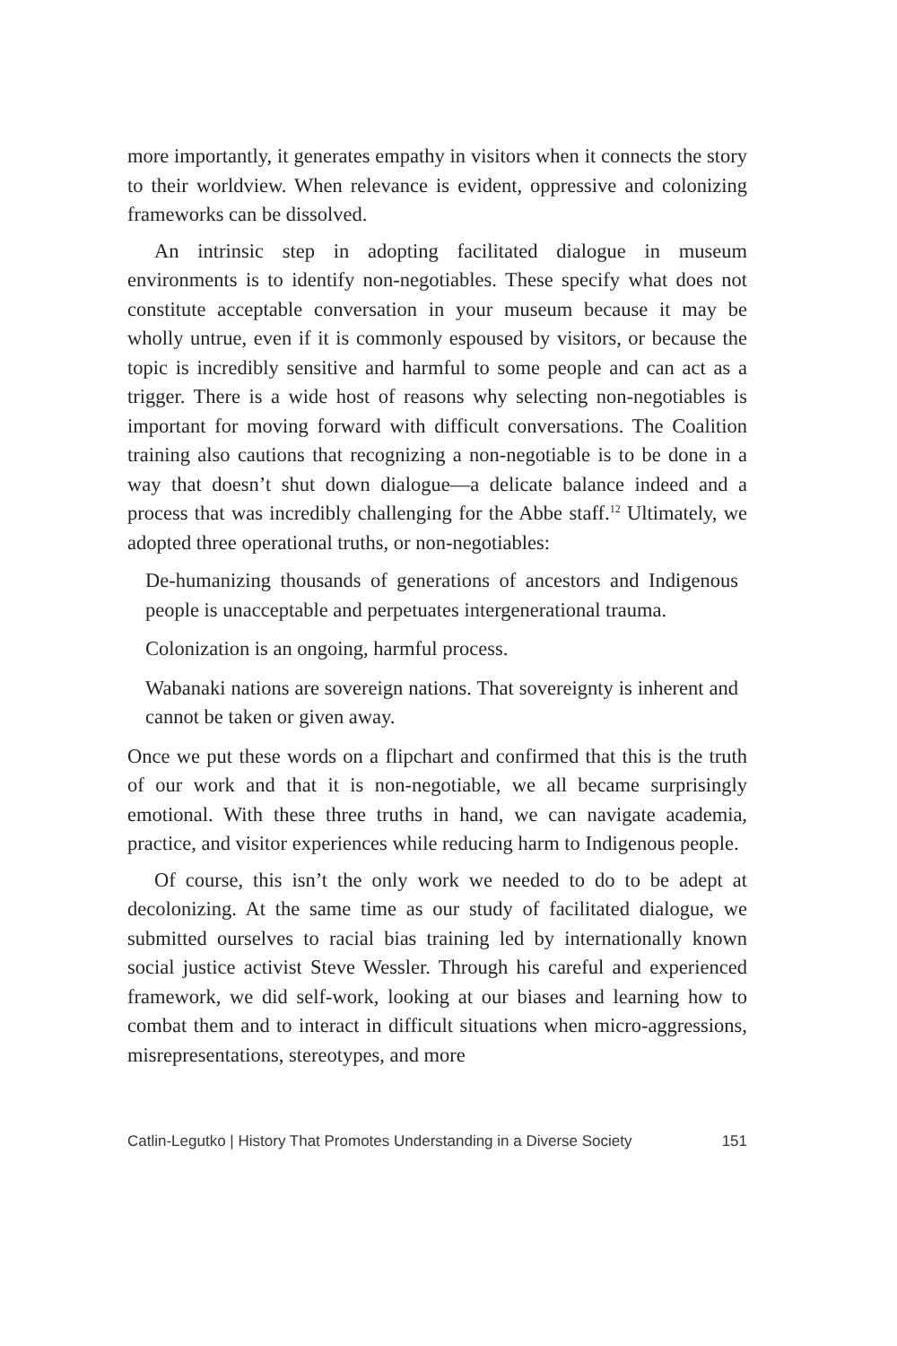more importantly, it generates empathy in visitors when it connects the story to their worldview. When relevance is evident, oppressive and colonizing frameworks can be dissolved.
An intrinsic step in adopting facilitated dialogue in museum environments is to identify non-negotiables. These specify what does not constitute acceptable conversation in your museum because it may be wholly untrue, even if it is commonly espoused by visitors, or because the topic is incredibly sensitive and harmful to some people and can act as a trigger. There is a wide host of reasons why selecting non-negotiables is important for moving forward with difficult conversations. The Coalition training also cautions that recognizing a non-negotiable is to be done in a way that doesn’t shut down dialogue—a delicate balance indeed and a process that was incredibly challenging for the Abbe staff.<sup>12</sup> Ultimately, we adopted three operational truths, or non-negotiables:
De-humanizing thousands of generations of ancestors and Indigenous people is unacceptable and perpetuates intergenerational trauma.
Colonization is an ongoing, harmful process.
Wabanaki nations are sovereign nations. That sovereignty is inherent and cannot be taken or given away.
Once we put these words on a flipchart and confirmed that this is the truth of our work and that it is non-negotiable, we all became surprisingly emotional. With these three truths in hand, we can navigate academia, practice, and visitor experiences while reducing harm to Indigenous people.
Of course, this isn’t the only work we needed to do to be adept at decolonizing. At the same time as our study of facilitated dialogue, we submitted ourselves to racial bias training led by internationally known social justice activist Steve Wessler. Through his careful and experienced framework, we did self-work, looking at our biases and learning how to combat them and to interact in difficult situations when micro-aggressions, misrepresentations, stereotypes, and more
Catlin-Legutko | History That Promotes Understanding in a Diverse Society 151